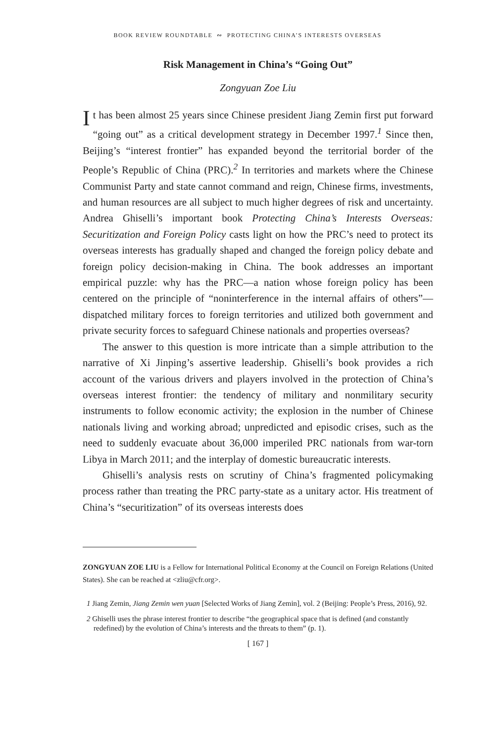BOOK REVIEW ROUNDTABLE ∾ PROTECTING CHINA’S INTERESTS OVERSEAS
Risk Management in China’s “Going Out”
Zongyuan Zoe Liu
It has been almost 25 years since Chinese president Jiang Zemin first put forward “going out” as a critical development strategy in December 1997.<sup>1</sup> Since then, Beijing’s “interest frontier” has expanded beyond the territorial border of the People’s Republic of China (PRC).<sup>2</sup> In territories and markets where the Chinese Communist Party and state cannot command and reign, Chinese firms, investments, and human resources are all subject to much higher degrees of risk and uncertainty. Andrea Ghiselli’s important book Protecting China’s Interests Overseas: Securitization and Foreign Policy casts light on how the PRC’s need to protect its overseas interests has gradually shaped and changed the foreign policy debate and foreign policy decision-making in China. The book addresses an important empirical puzzle: why has the PRC—a nation whose foreign policy has been centered on the principle of “noninterference in the internal affairs of others”—dispatched military forces to foreign territories and utilized both government and private security forces to safeguard Chinese nationals and properties overseas?
The answer to this question is more intricate than a simple attribution to the narrative of Xi Jinping’s assertive leadership. Ghiselli’s book provides a rich account of the various drivers and players involved in the protection of China’s overseas interest frontier: the tendency of military and nonmilitary security instruments to follow economic activity; the explosion in the number of Chinese nationals living and working abroad; unpredicted and episodic crises, such as the need to suddenly evacuate about 36,000 imperiled PRC nationals from war-torn Libya in March 2011; and the interplay of domestic bureaucratic interests.
Ghiselli’s analysis rests on scrutiny of China’s fragmented policymaking process rather than treating the PRC party-state as a unitary actor. His treatment of China’s “securitization” of its overseas interests does
ZONGYUAN ZOE LIU is a Fellow for International Political Economy at the Council on Foreign Relations (United States). She can be reached at <zliu@cfr.org>.
1 Jiang Zemin, Jiang Zemin wen yuan [Selected Works of Jiang Zemin], vol. 2 (Beijing: People’s Press, 2016), 92.
2 Ghiselli uses the phrase interest frontier to describe “the geographical space that is defined (and constantly redefined) by the evolution of China’s interests and the threats to them” (p. 1).
[ 167 ]